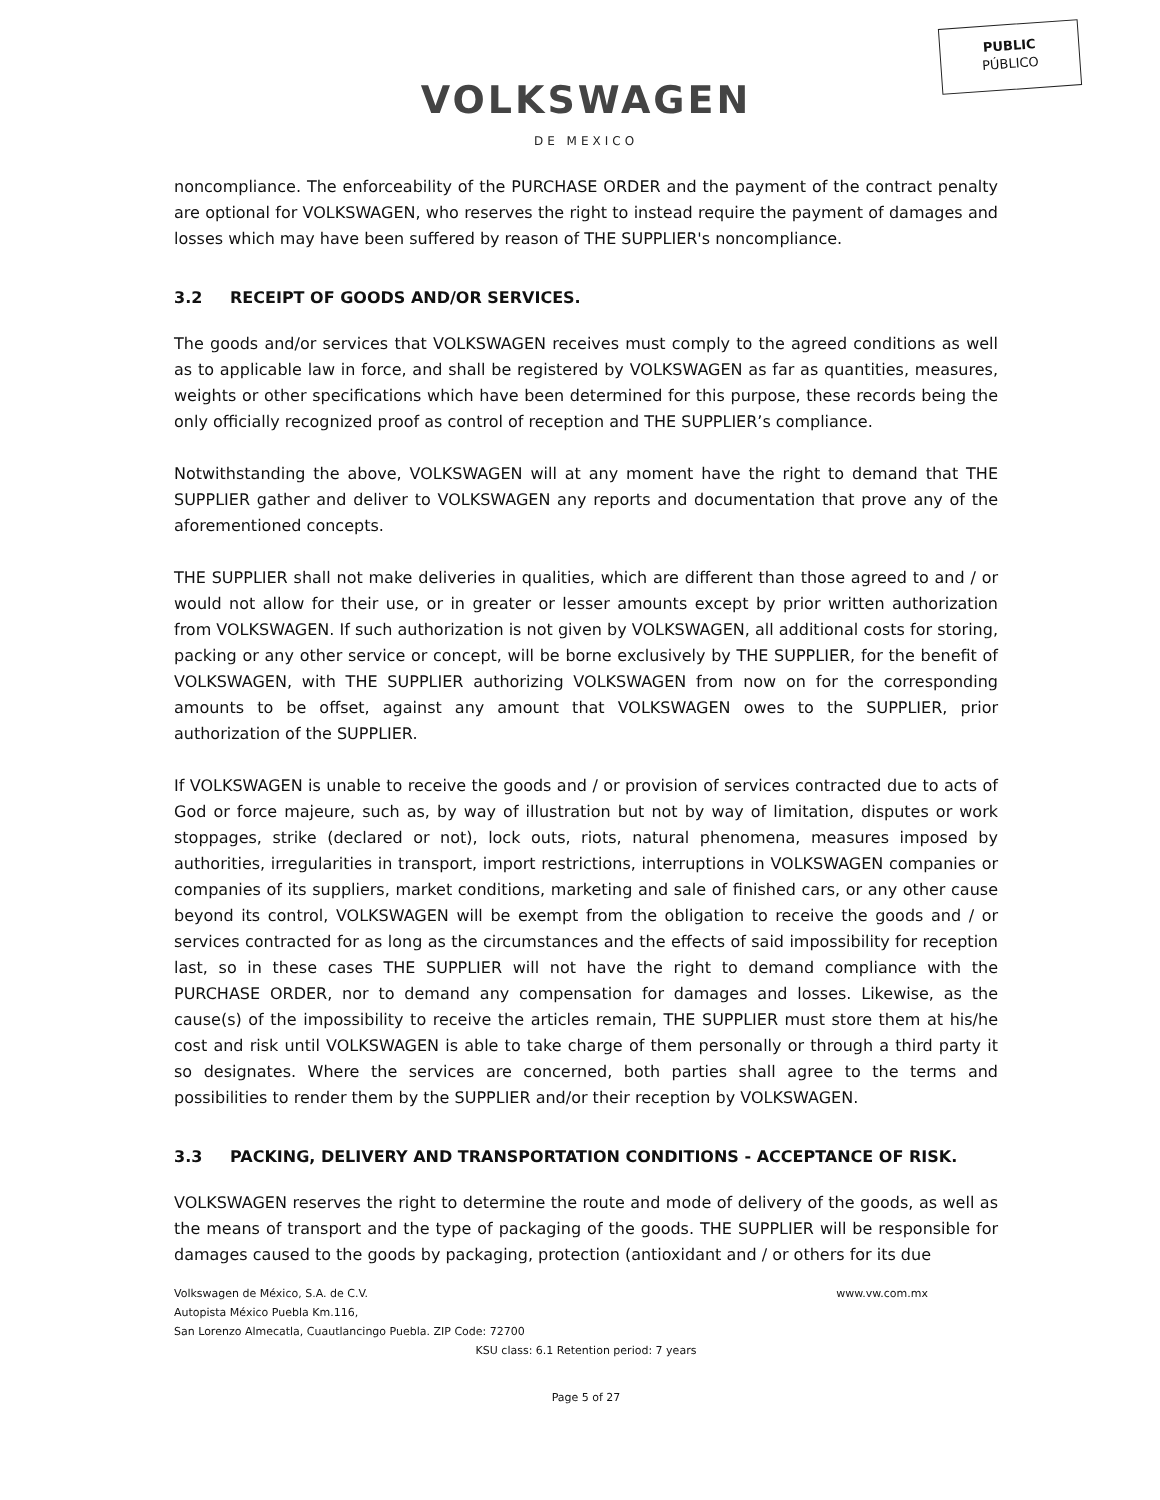PUBLIC
PÚBLICO
VOLKSWAGEN
DE MEXICO
noncompliance. The enforceability of the PURCHASE ORDER and the payment of the contract penalty are optional for VOLKSWAGEN, who reserves the right to instead require the payment of damages and losses which may have been suffered by reason of THE SUPPLIER's noncompliance.
3.2 RECEIPT OF GOODS AND/OR SERVICES.
The goods and/or services that VOLKSWAGEN receives must comply to the agreed conditions as well as to applicable law in force, and shall be registered by VOLKSWAGEN as far as quantities, measures, weights or other specifications which have been determined for this purpose, these records being the only officially recognized proof as control of reception and THE SUPPLIER’s compliance.
Notwithstanding the above, VOLKSWAGEN will at any moment have the right to demand that THE SUPPLIER gather and deliver to VOLKSWAGEN any reports and documentation that prove any of the aforementioned concepts.
THE SUPPLIER shall not make deliveries in qualities, which are different than those agreed to and / or would not allow for their use, or in greater or lesser amounts except by prior written authorization from VOLKSWAGEN. If such authorization is not given by VOLKSWAGEN, all additional costs for storing, packing or any other service or concept, will be borne exclusively by THE SUPPLIER, for the benefit of VOLKSWAGEN, with THE SUPPLIER authorizing VOLKSWAGEN from now on for the corresponding amounts to be offset, against any amount that VOLKSWAGEN owes to the SUPPLIER, prior authorization of the SUPPLIER.
If VOLKSWAGEN is unable to receive the goods and / or provision of services contracted due to acts of God or force majeure, such as, by way of illustration but not by way of limitation, disputes or work stoppages, strike (declared or not), lock outs, riots, natural phenomena, measures imposed by authorities, irregularities in transport, import restrictions, interruptions in VOLKSWAGEN companies or companies of its suppliers, market conditions, marketing and sale of finished cars, or any other cause beyond its control, VOLKSWAGEN will be exempt from the obligation to receive the goods and / or services contracted for as long as the circumstances and the effects of said impossibility for reception last, so in these cases THE SUPPLIER will not have the right to demand compliance with the PURCHASE ORDER, nor to demand any compensation for damages and losses. Likewise, as the cause(s) of the impossibility to receive the articles remain, THE SUPPLIER must store them at his/he cost and risk until VOLKSWAGEN is able to take charge of them personally or through a third party it so designates. Where the services are concerned, both parties shall agree to the terms and possibilities to render them by the SUPPLIER and/or their reception by VOLKSWAGEN.
3.3 PACKING, DELIVERY AND TRANSPORTATION CONDITIONS - ACCEPTANCE OF RISK.
VOLKSWAGEN reserves the right to determine the route and mode of delivery of the goods, as well as the means of transport and the type of packaging of the goods. THE SUPPLIER will be responsible for damages caused to the goods by packaging, protection (antioxidant and / or others for its due
Volkswagen de México, S.A. de C.V. www.vw.com.mx
Autopista México Puebla Km.116,
San Lorenzo Almecatla, Cuautlancingo Puebla. ZIP Code: 72700
KSU class: 6.1 Retention period: 7 years
Page 5 of 27